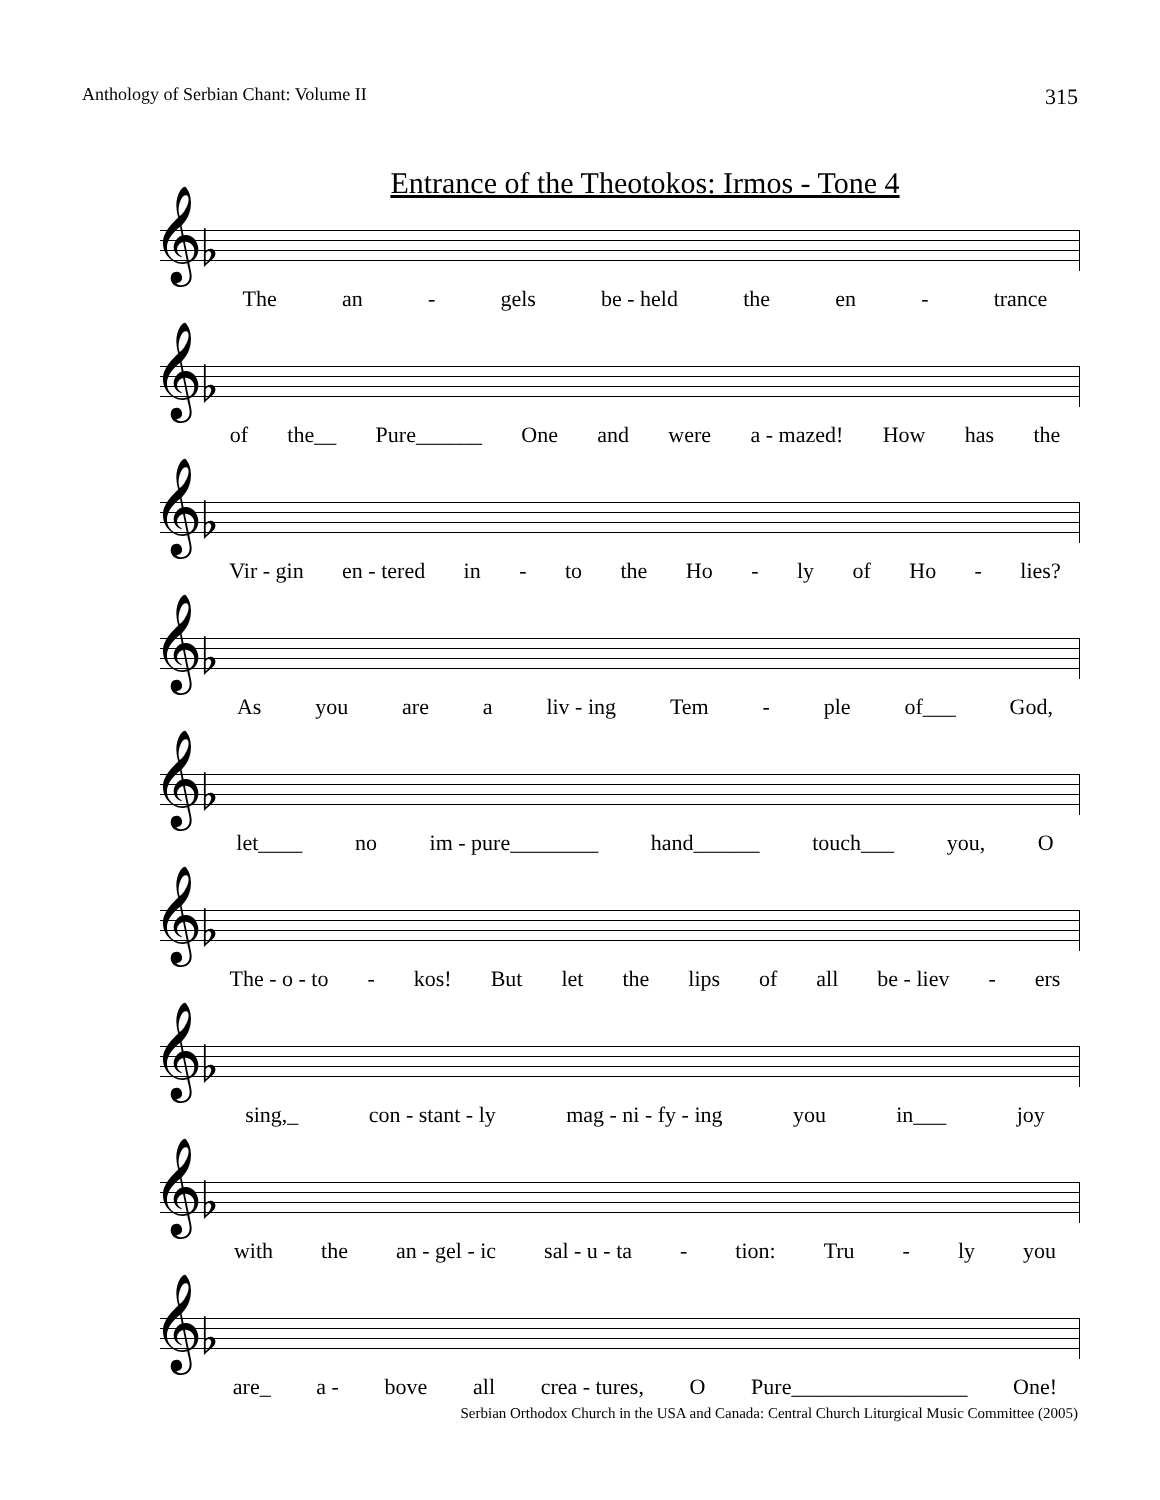Anthology of Serbian Chant: Volume II 315
Entrance of the Theotokos: Irmos - Tone 4
𝄞♭
The an - gels be - held the en - trance
𝄞♭
of the__ Pure______ One and were a - mazed! How has the
𝄞♭
Vir - gin en - tered in - to the Ho - ly of Ho - lies?
𝄞♭
As you are a liv - ing Tem - ple of___ God,
𝄞♭
let____ no im - pure________ hand______ touch___ you, O
𝄞♭
The - o - to - kos! But let the lips of all be - liev - ers
𝄞♭
sing,_ con - stant - ly mag - ni - fy - ing you in___ joy
𝄞♭
with the an - gel - ic sal - u - ta - tion: Tru - ly you
𝄞♭
are_ a - bove all crea - tures, O Pure________________ One!
Serbian Orthodox Church in the USA and Canada: Central Church Liturgical Music Committee (2005)